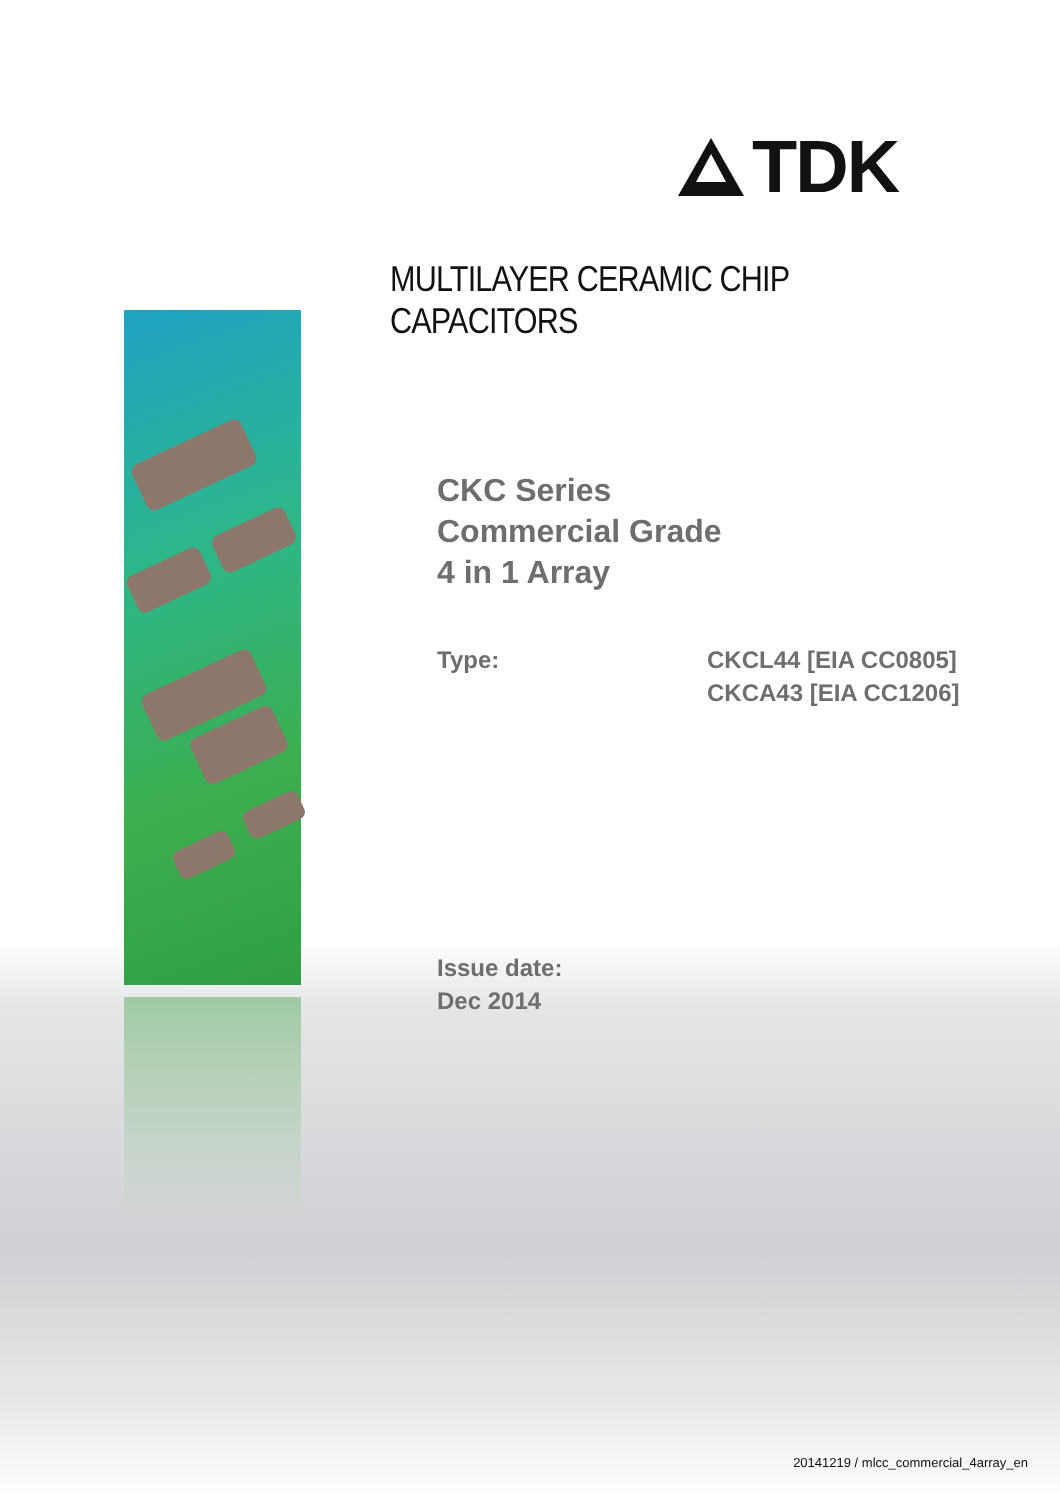TDK
MULTILAYER CERAMIC CHIP CAPACITORS
CKC Series
Commercial Grade
4 in 1 Array
Type: CKCL44 [EIA CC0805]
CKCA43 [EIA CC1206]
Issue date:
Dec 2014
20141219 / mlcc_commercial_4array_en